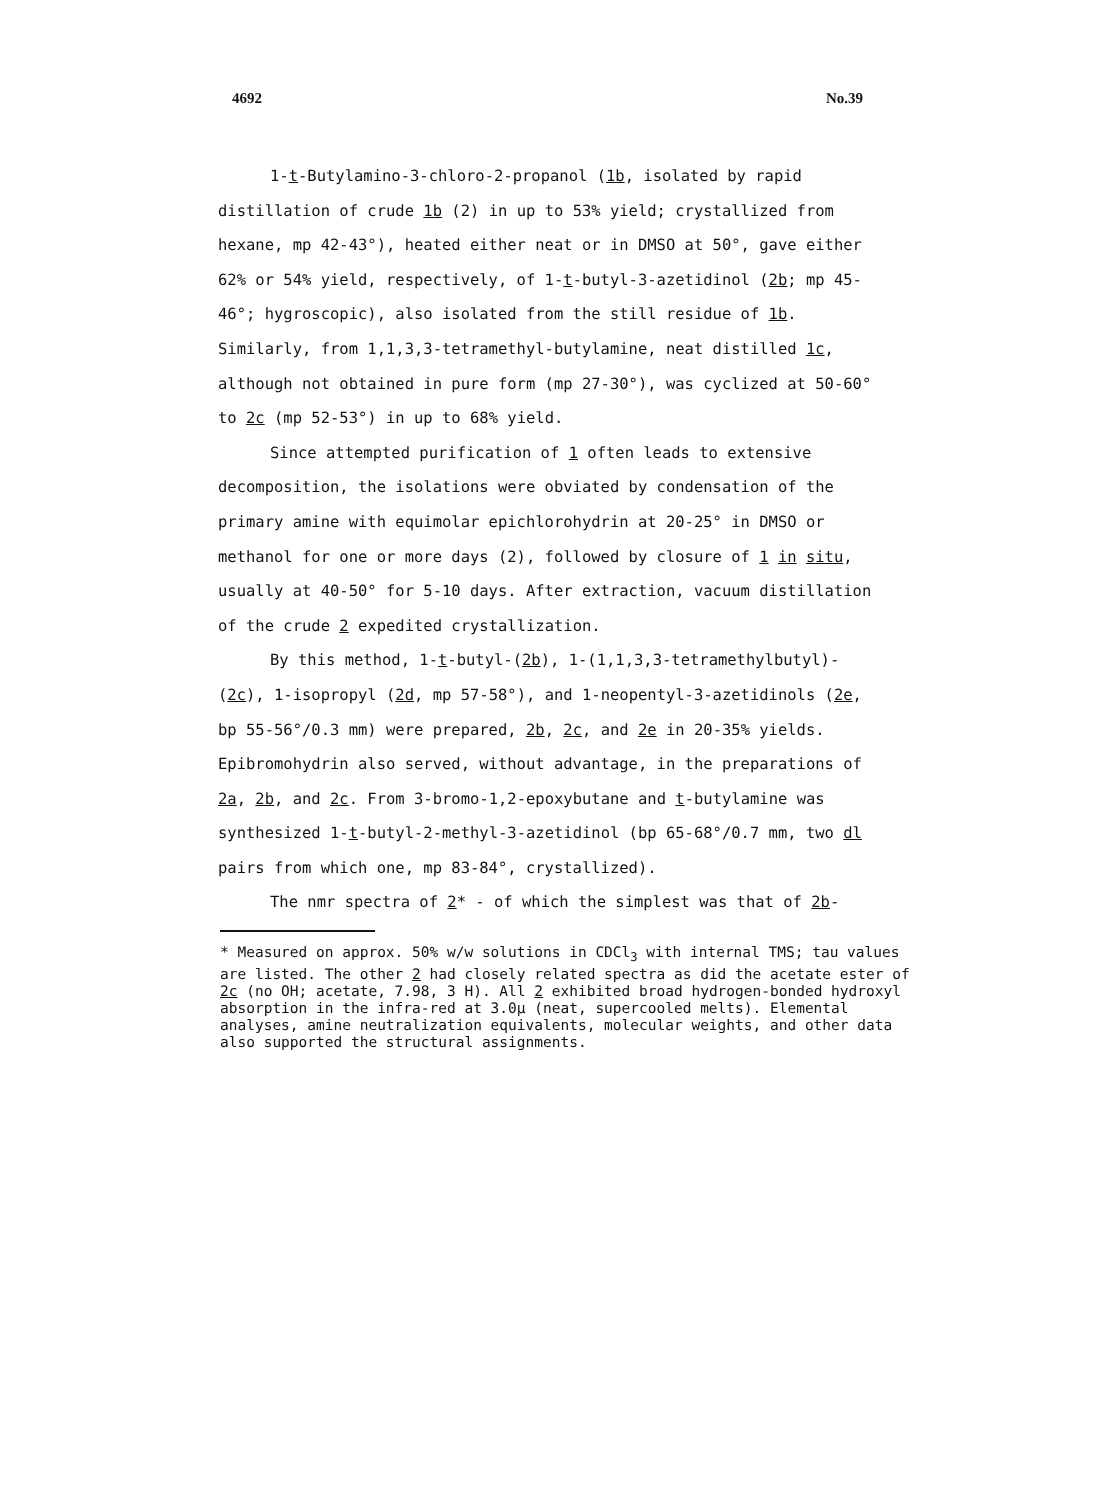4692 No.39
1-t-Butylamino-3-chloro-2-propanol (1b, isolated by rapid distillation of crude 1b (2) in up to 53% yield; crystallized from hexane, mp 42-43°), heated either neat or in DMSO at 50°, gave either 62% or 54% yield, respectively, of 1-t-butyl-3-azetidinol (2b; mp 45-46°; hygroscopic), also isolated from the still residue of 1b. Similarly, from 1,1,3,3-tetramethyl-butylamine, neat distilled 1c, although not obtained in pure form (mp 27-30°), was cyclized at 50-60° to 2c (mp 52-53°) in up to 68% yield.
Since attempted purification of 1 often leads to extensive decomposition, the isolations were obviated by condensation of the primary amine with equimolar epichlorohydrin at 20-25° in DMSO or methanol for one or more days (2), followed by closure of 1 in situ, usually at 40-50° for 5-10 days. After extraction, vacuum distillation of the crude 2 expedited crystallization.
By this method, 1-t-butyl-(2b), 1-(1,1,3,3-tetramethylbutyl)-(2c), 1-isopropyl (2d, mp 57-58°), and 1-neopentyl-3-azetidinols (2e, bp 55-56°/0.3 mm) were prepared, 2b, 2c, and 2e in 20-35% yields. Epibromohydrin also served, without advantage, in the preparations of 2a, 2b, and 2c. From 3-bromo-1,2-epoxybutane and t-butylamine was synthesized 1-t-butyl-2-methyl-3-azetidinol (bp 65-68°/0.7 mm, two dl pairs from which one, mp 83-84°, crystallized).
The nmr spectra of 2* - of which the simplest was that of 2b-
* Measured on approx. 50% w/w solutions in CDCl<sub>3</sub> with internal TMS; tau values are listed. The other 2 had closely related spectra as did the acetate ester of 2c (no OH; acetate, 7.98, 3 H). All 2 exhibited broad hydrogen-bonded hydroxyl absorption in the infra-red at 3.0μ (neat, supercooled melts). Elemental analyses, amine neutralization equivalents, molecular weights, and other data also supported the structural assignments.